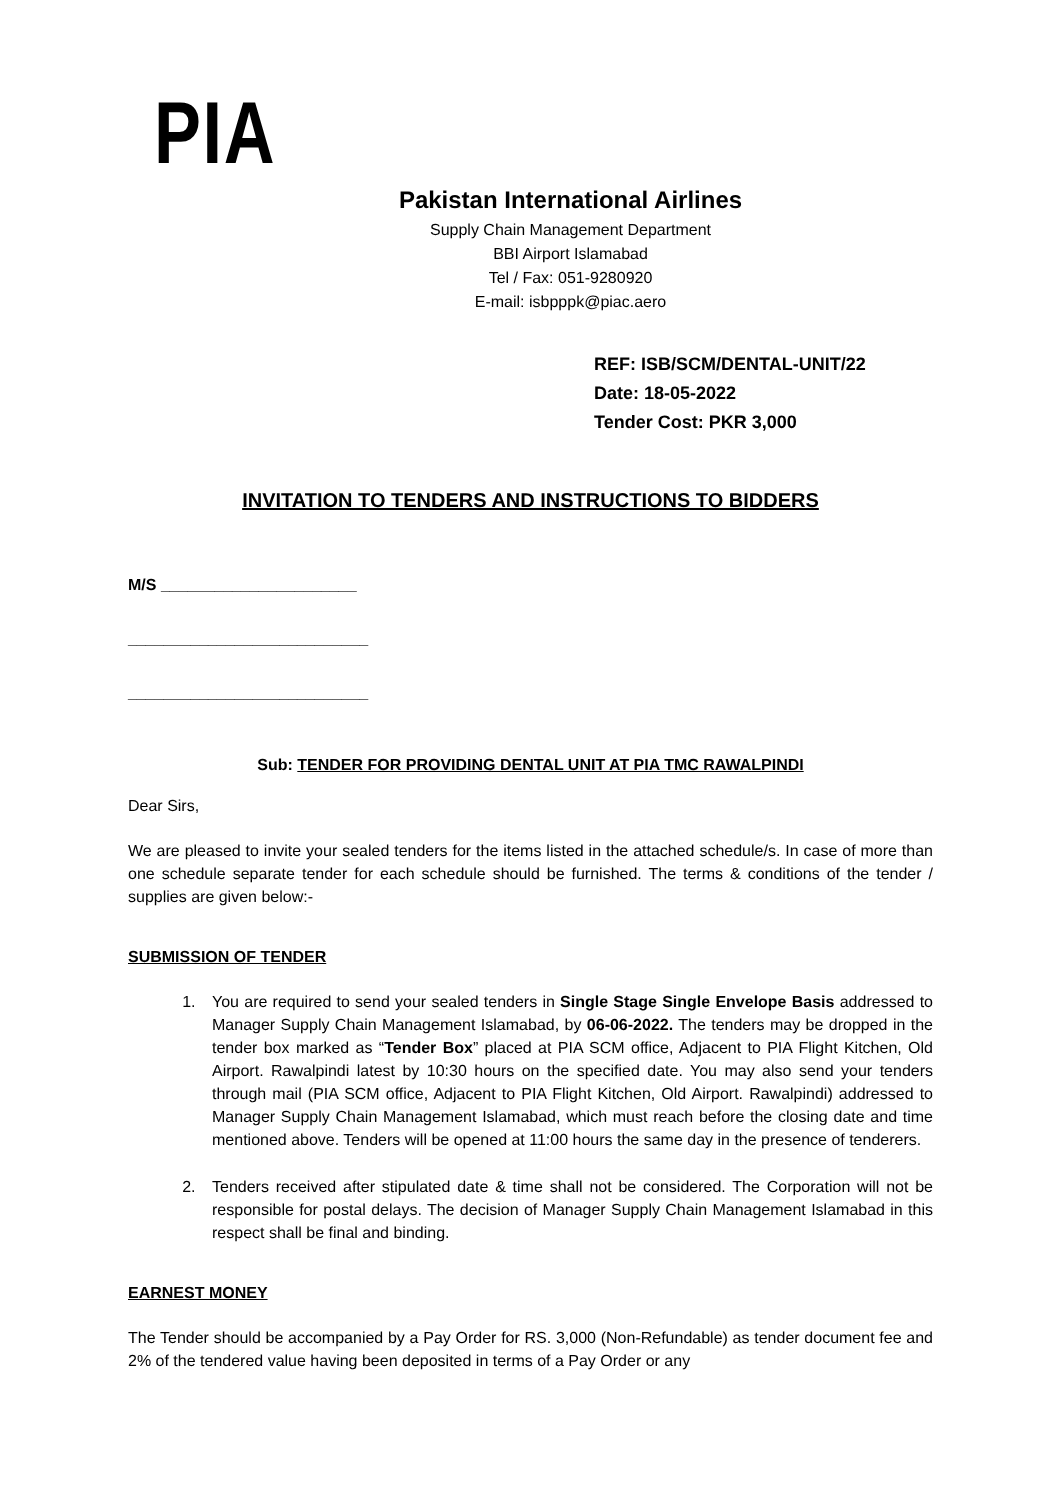PIA
Pakistan International Airlines
Supply Chain Management Department
BBI Airport Islamabad
Tel / Fax: 051-9280920
E-mail: isbpppk@piac.aero
REF: ISB/SCM/DENTAL-UNIT/22
Date: 18-05-2022
Tender Cost: PKR 3,000
INVITATION TO TENDERS AND INSTRUCTIONS TO BIDDERS
M/S ______________________
___________________________
___________________________
Sub: TENDER FOR PROVIDING DENTAL UNIT AT PIA TMC RAWALPINDI
Dear Sirs,
We are pleased to invite your sealed tenders for the items listed in the attached schedule/s. In case of more than one schedule separate tender for each schedule should be furnished. The terms & conditions of the tender / supplies are given below:-
SUBMISSION OF TENDER
1. You are required to send your sealed tenders in Single Stage Single Envelope Basis addressed to Manager Supply Chain Management Islamabad, by 06-06-2022. The tenders may be dropped in the tender box marked as “Tender Box” placed at PIA SCM office, Adjacent to PIA Flight Kitchen, Old Airport. Rawalpindi latest by 10:30 hours on the specified date. You may also send your tenders through mail (PIA SCM office, Adjacent to PIA Flight Kitchen, Old Airport. Rawalpindi) addressed to Manager Supply Chain Management Islamabad, which must reach before the closing date and time mentioned above. Tenders will be opened at 11:00 hours the same day in the presence of tenderers.
2. Tenders received after stipulated date & time shall not be considered. The Corporation will not be responsible for postal delays. The decision of Manager Supply Chain Management Islamabad in this respect shall be final and binding.
EARNEST MONEY
The Tender should be accompanied by a Pay Order for RS. 3,000 (Non-Refundable) as tender document fee and 2% of the tendered value having been deposited in terms of a Pay Order or any